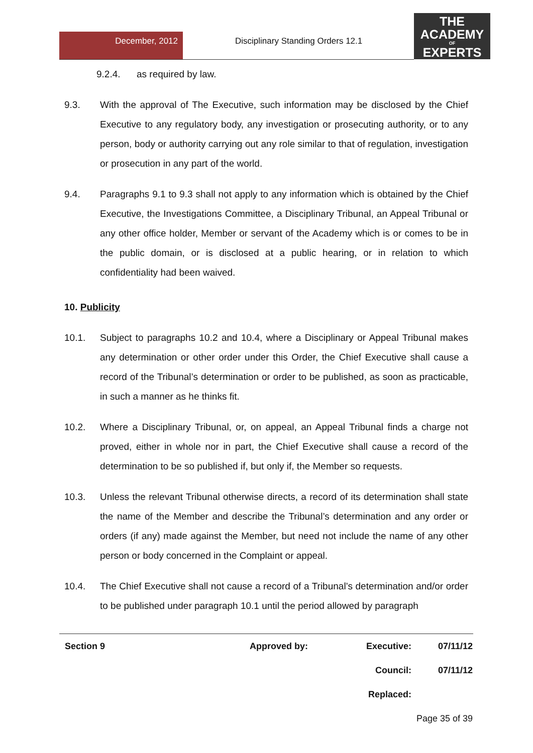December, 2012
Disciplinary Standing Orders 12.1
THE
ACADEMY
OF
EXPERTS
9.2.4. as required by law.
9.3. With the approval of The Executive, such information may be disclosed by the Chief Executive to any regulatory body, any investigation or prosecuting authority, or to any person, body or authority carrying out any role similar to that of regulation, investigation or prosecution in any part of the world.
9.4. Paragraphs 9.1 to 9.3 shall not apply to any information which is obtained by the Chief Executive, the Investigations Committee, a Disciplinary Tribunal, an Appeal Tribunal or any other office holder, Member or servant of the Academy which is or comes to be in the public domain, or is disclosed at a public hearing, or in relation to which confidentiality had been waived.
10. Publicity
10.1. Subject to paragraphs 10.2 and 10.4, where a Disciplinary or Appeal Tribunal makes any determination or other order under this Order, the Chief Executive shall cause a record of the Tribunal’s determination or order to be published, as soon as practicable, in such a manner as he thinks fit.
10.2. Where a Disciplinary Tribunal, or, on appeal, an Appeal Tribunal finds a charge not proved, either in whole nor in part, the Chief Executive shall cause a record of the determination to be so published if, but only if, the Member so requests.
10.3. Unless the relevant Tribunal otherwise directs, a record of its determination shall state the name of the Member and describe the Tribunal’s determination and any order or orders (if any) made against the Member, but need not include the name of any other person or body concerned in the Complaint or appeal.
10.4. The Chief Executive shall not cause a record of a Tribunal’s determination and/or order to be published under paragraph 10.1 until the period allowed by paragraph
| Section 9 | Approved by: | Executive: | 07/11/12 |
| | | Council: | 07/11/12 |
| | | Replaced: | |
| Page 35 of 39 | | | |